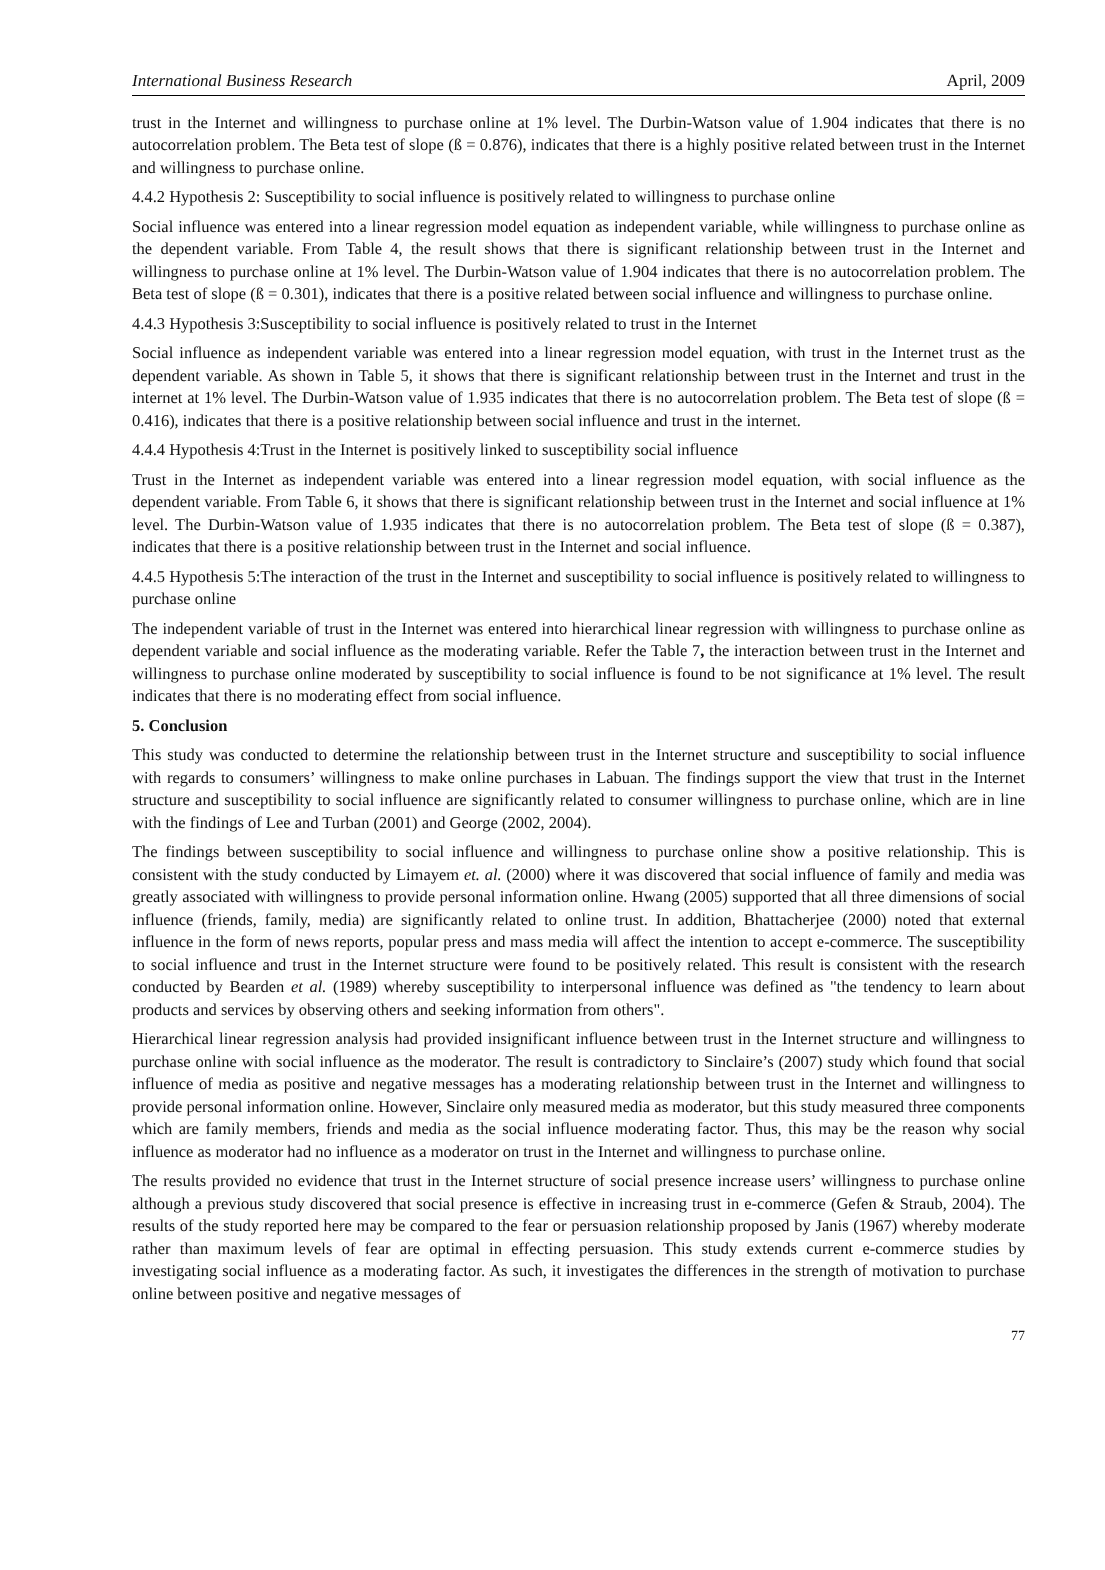International Business Research April, 2009
trust in the Internet and willingness to purchase online at 1% level. The Durbin-Watson value of 1.904 indicates that there is no autocorrelation problem. The Beta test of slope (ß = 0.876), indicates that there is a highly positive related between trust in the Internet and willingness to purchase online.
4.4.2 Hypothesis 2: Susceptibility to social influence is positively related to willingness to purchase online
Social influence was entered into a linear regression model equation as independent variable, while willingness to purchase online as the dependent variable. From Table 4, the result shows that there is significant relationship between trust in the Internet and willingness to purchase online at 1% level. The Durbin-Watson value of 1.904 indicates that there is no autocorrelation problem. The Beta test of slope (ß = 0.301), indicates that there is a positive related between social influence and willingness to purchase online.
4.4.3 Hypothesis 3:Susceptibility to social influence is positively related to trust in the Internet
Social influence as independent variable was entered into a linear regression model equation, with trust in the Internet trust as the dependent variable. As shown in Table 5, it shows that there is significant relationship between trust in the Internet and trust in the internet at 1% level. The Durbin-Watson value of 1.935 indicates that there is no autocorrelation problem. The Beta test of slope (ß = 0.416), indicates that there is a positive relationship between social influence and trust in the internet.
4.4.4 Hypothesis 4:Trust in the Internet is positively linked to susceptibility social influence
Trust in the Internet as independent variable was entered into a linear regression model equation, with social influence as the dependent variable. From Table 6, it shows that there is significant relationship between trust in the Internet and social influence at 1% level. The Durbin-Watson value of 1.935 indicates that there is no autocorrelation problem. The Beta test of slope (ß = 0.387), indicates that there is a positive relationship between trust in the Internet and social influence.
4.4.5 Hypothesis 5:The interaction of the trust in the Internet and susceptibility to social influence is positively related to willingness to purchase online
The independent variable of trust in the Internet was entered into hierarchical linear regression with willingness to purchase online as dependent variable and social influence as the moderating variable. Refer the Table 7, the interaction between trust in the Internet and willingness to purchase online moderated by susceptibility to social influence is found to be not significance at 1% level. The result indicates that there is no moderating effect from social influence.
5. Conclusion
This study was conducted to determine the relationship between trust in the Internet structure and susceptibility to social influence with regards to consumers’ willingness to make online purchases in Labuan. The findings support the view that trust in the Internet structure and susceptibility to social influence are significantly related to consumer willingness to purchase online, which are in line with the findings of Lee and Turban (2001) and George (2002, 2004).
The findings between susceptibility to social influence and willingness to purchase online show a positive relationship. This is consistent with the study conducted by Limayem et. al. (2000) where it was discovered that social influence of family and media was greatly associated with willingness to provide personal information online. Hwang (2005) supported that all three dimensions of social influence (friends, family, media) are significantly related to online trust. In addition, Bhattacherjee (2000) noted that external influence in the form of news reports, popular press and mass media will affect the intention to accept e-commerce. The susceptibility to social influence and trust in the Internet structure were found to be positively related. This result is consistent with the research conducted by Bearden et al. (1989) whereby susceptibility to interpersonal influence was defined as "the tendency to learn about products and services by observing others and seeking information from others".
Hierarchical linear regression analysis had provided insignificant influence between trust in the Internet structure and willingness to purchase online with social influence as the moderator. The result is contradictory to Sinclaire’s (2007) study which found that social influence of media as positive and negative messages has a moderating relationship between trust in the Internet and willingness to provide personal information online. However, Sinclaire only measured media as moderator, but this study measured three components which are family members, friends and media as the social influence moderating factor. Thus, this may be the reason why social influence as moderator had no influence as a moderator on trust in the Internet and willingness to purchase online.
The results provided no evidence that trust in the Internet structure of social presence increase users’ willingness to purchase online although a previous study discovered that social presence is effective in increasing trust in e-commerce (Gefen & Straub, 2004). The results of the study reported here may be compared to the fear or persuasion relationship proposed by Janis (1967) whereby moderate rather than maximum levels of fear are optimal in effecting persuasion. This study extends current e-commerce studies by investigating social influence as a moderating factor. As such, it investigates the differences in the strength of motivation to purchase online between positive and negative messages of
77